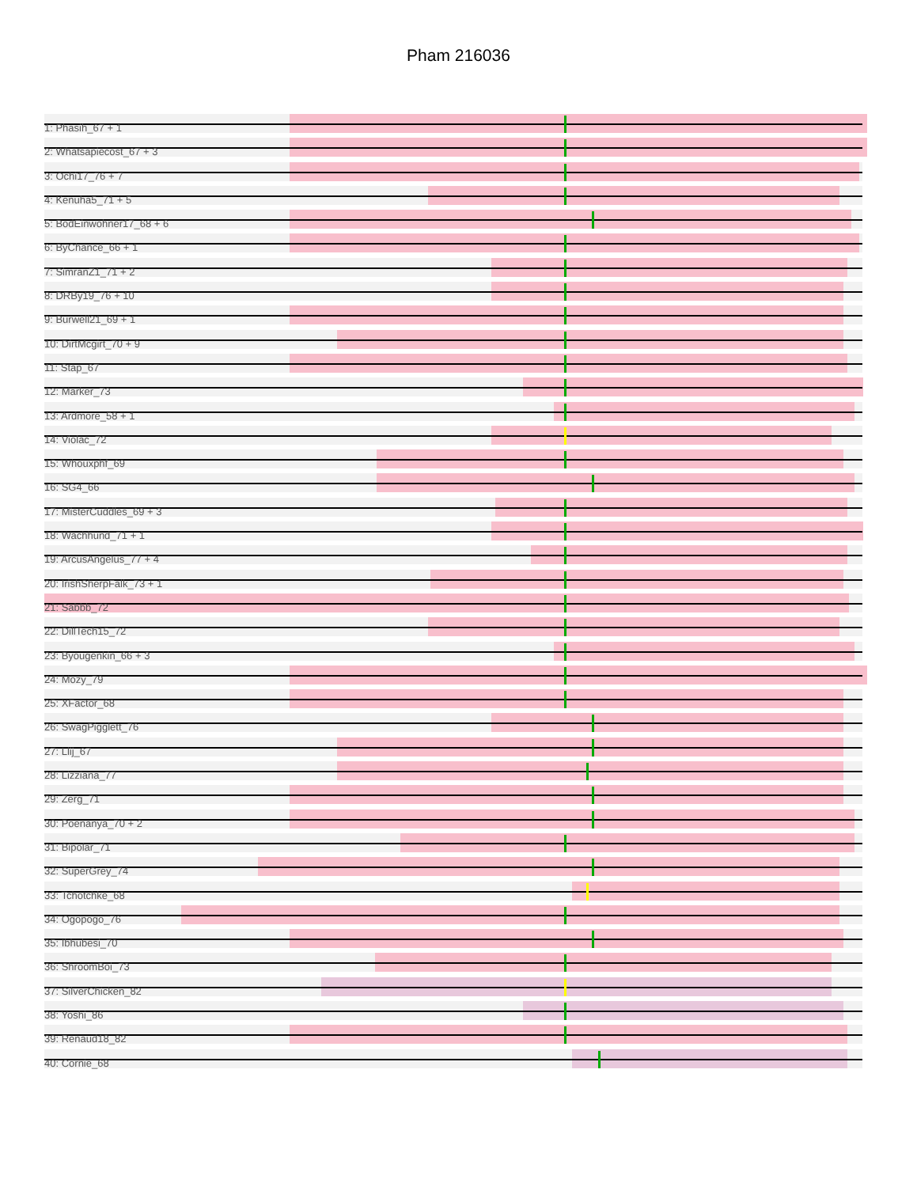Pham 216036
1: Phasih_67 + 1
2: Whatsapiecost_67 + 3
3: Ochi17_76 + 7
4: Kenuha5_71 + 5
5: BodEinwohner17_68 + 6
6: ByChance_66 + 1
7: SimranZ1_71 + 2
8: DRBy19_76 + 10
9: Burwell21_69 + 1
10: DirtMcgirt_70 + 9
11: Stap_67
12: Marker_73
13: Ardmore_58 + 1
14: Violac_72
15: Whouxphf_69
16: SG4_66
17: MisterCuddles_69 + 3
18: Wachhund_71 + 1
19: ArcusAngelus_77 + 4
20: IrishSherpFalk_73 + 1
21: Sabbb_72
22: DillTech15_72
23: Byougenkin_66 + 3
24: Mozy_79
25: XFactor_68
26: SwagPigglett_76
27: Llij_67
28: Lizziana_77
29: Zerg_71
30: Poenanya_70 + 2
31: Bipolar_71
32: SuperGrey_74
33: Tchotchke_68
34: Ogopogo_76
35: Ibhubesi_70
36: ShroomBoi_73
37: SilverChicken_82
38: Yoshi_86
39: Renaud18_82
40: Cornie_68